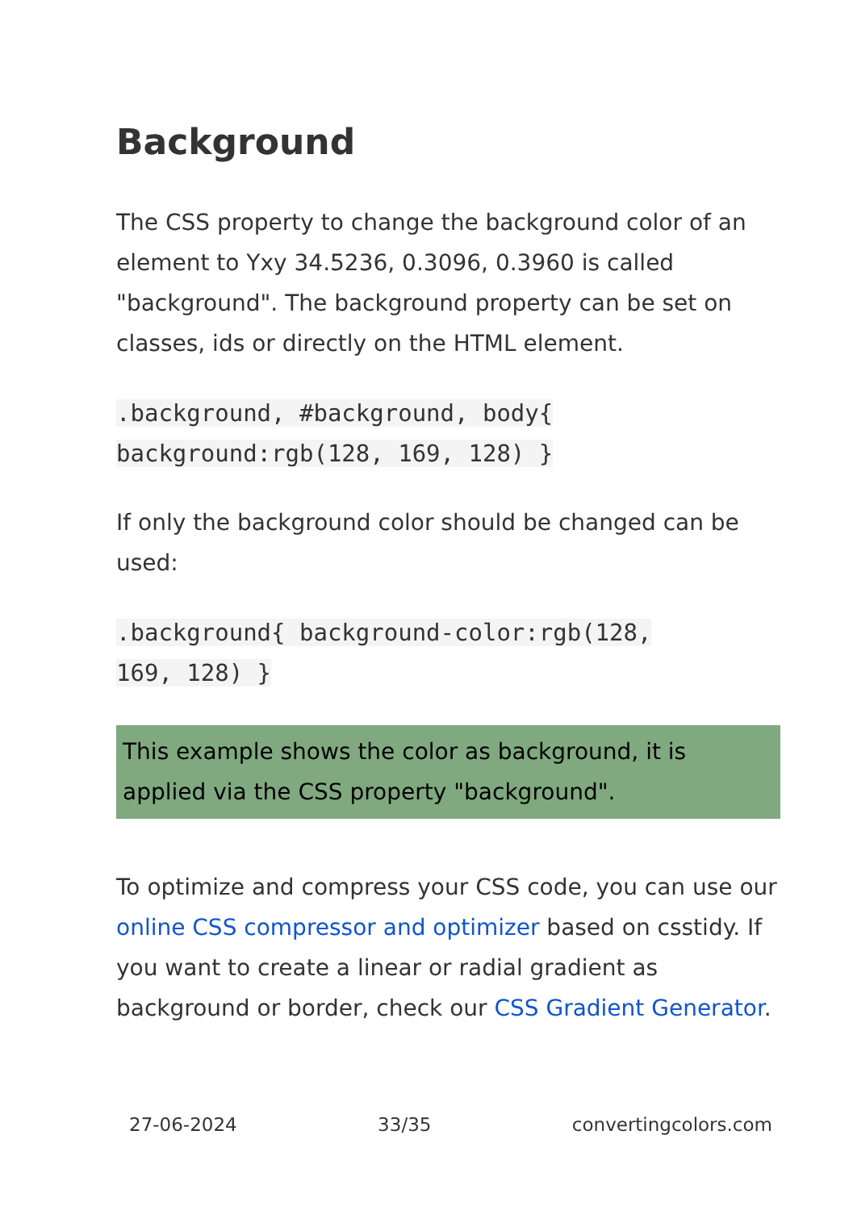Background
The CSS property to change the background color of an element to Yxy 34.5236, 0.3096, 0.3960 is called "background". The background property can be set on classes, ids or directly on the HTML element.
.background, #background, body{
background:rgb(128, 169, 128) }
If only the background color should be changed can be used:
.background{ background-color:rgb(128,
169, 128) }
This example shows the color as background, it is applied via the CSS property "background".
To optimize and compress your CSS code, you can use our online CSS compressor and optimizer based on csstidy. If you want to create a linear or radial gradient as background or border, check our CSS Gradient Generator.
27-06-2024 33/35 convertingcolors.com